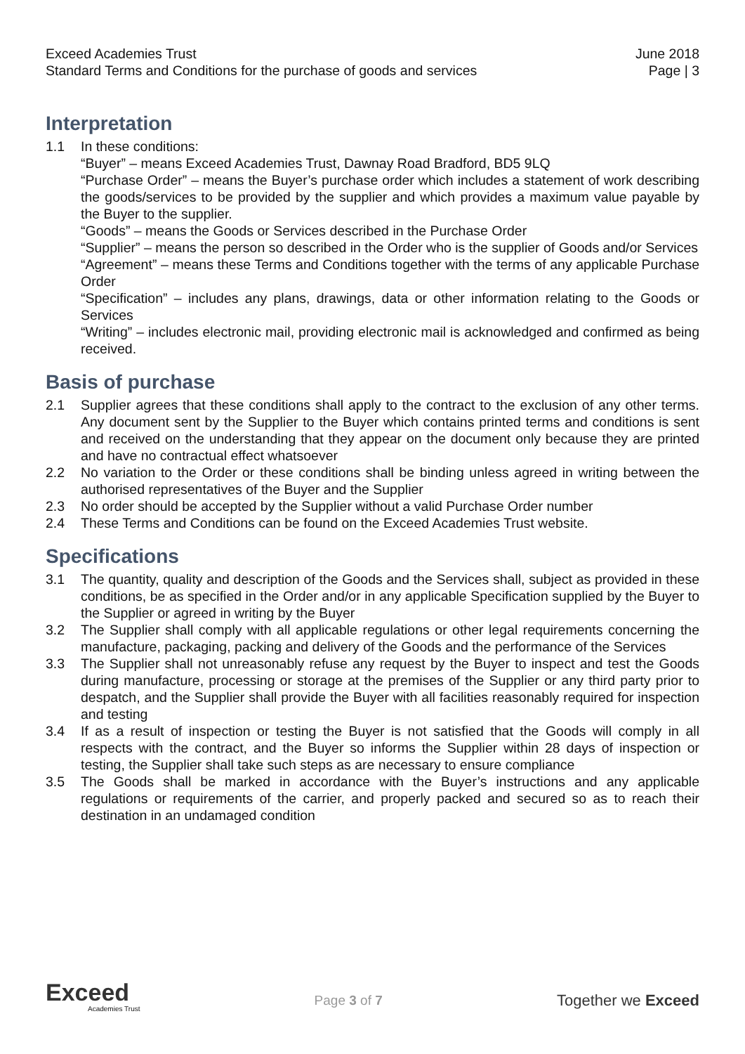Exceed Academies Trust June 2018
Standard Terms and Conditions for the purchase of goods and services Page | 3
Interpretation
1.1 In these conditions:
“Buyer” – means Exceed Academies Trust, Dawnay Road Bradford, BD5 9LQ
“Purchase Order” – means the Buyer’s purchase order which includes a statement of work describing the goods/services to be provided by the supplier and which provides a maximum value payable by the Buyer to the supplier.
“Goods” – means the Goods or Services described in the Purchase Order
“Supplier” – means the person so described in the Order who is the supplier of Goods and/or Services
“Agreement” – means these Terms and Conditions together with the terms of any applicable Purchase Order
“Specification” – includes any plans, drawings, data or other information relating to the Goods or Services
“Writing” – includes electronic mail, providing electronic mail is acknowledged and confirmed as being received.
Basis of purchase
2.1 Supplier agrees that these conditions shall apply to the contract to the exclusion of any other terms. Any document sent by the Supplier to the Buyer which contains printed terms and conditions is sent and received on the understanding that they appear on the document only because they are printed and have no contractual effect whatsoever
2.2 No variation to the Order or these conditions shall be binding unless agreed in writing between the authorised representatives of the Buyer and the Supplier
2.3 No order should be accepted by the Supplier without a valid Purchase Order number
2.4 These Terms and Conditions can be found on the Exceed Academies Trust website.
Specifications
3.1 The quantity, quality and description of the Goods and the Services shall, subject as provided in these conditions, be as specified in the Order and/or in any applicable Specification supplied by the Buyer to the Supplier or agreed in writing by the Buyer
3.2 The Supplier shall comply with all applicable regulations or other legal requirements concerning the manufacture, packaging, packing and delivery of the Goods and the performance of the Services
3.3 The Supplier shall not unreasonably refuse any request by the Buyer to inspect and test the Goods during manufacture, processing or storage at the premises of the Supplier or any third party prior to despatch, and the Supplier shall provide the Buyer with all facilities reasonably required for inspection and testing
3.4 If as a result of inspection or testing the Buyer is not satisfied that the Goods will comply in all respects with the contract, and the Buyer so informs the Supplier within 28 days of inspection or testing, the Supplier shall take such steps as are necessary to ensure compliance
3.5 The Goods shall be marked in accordance with the Buyer’s instructions and any applicable regulations or requirements of the carrier, and properly packed and secured so as to reach their destination in an undamaged condition
Exceed
Academies Trust
Page 3 of 7
Together we Exceed